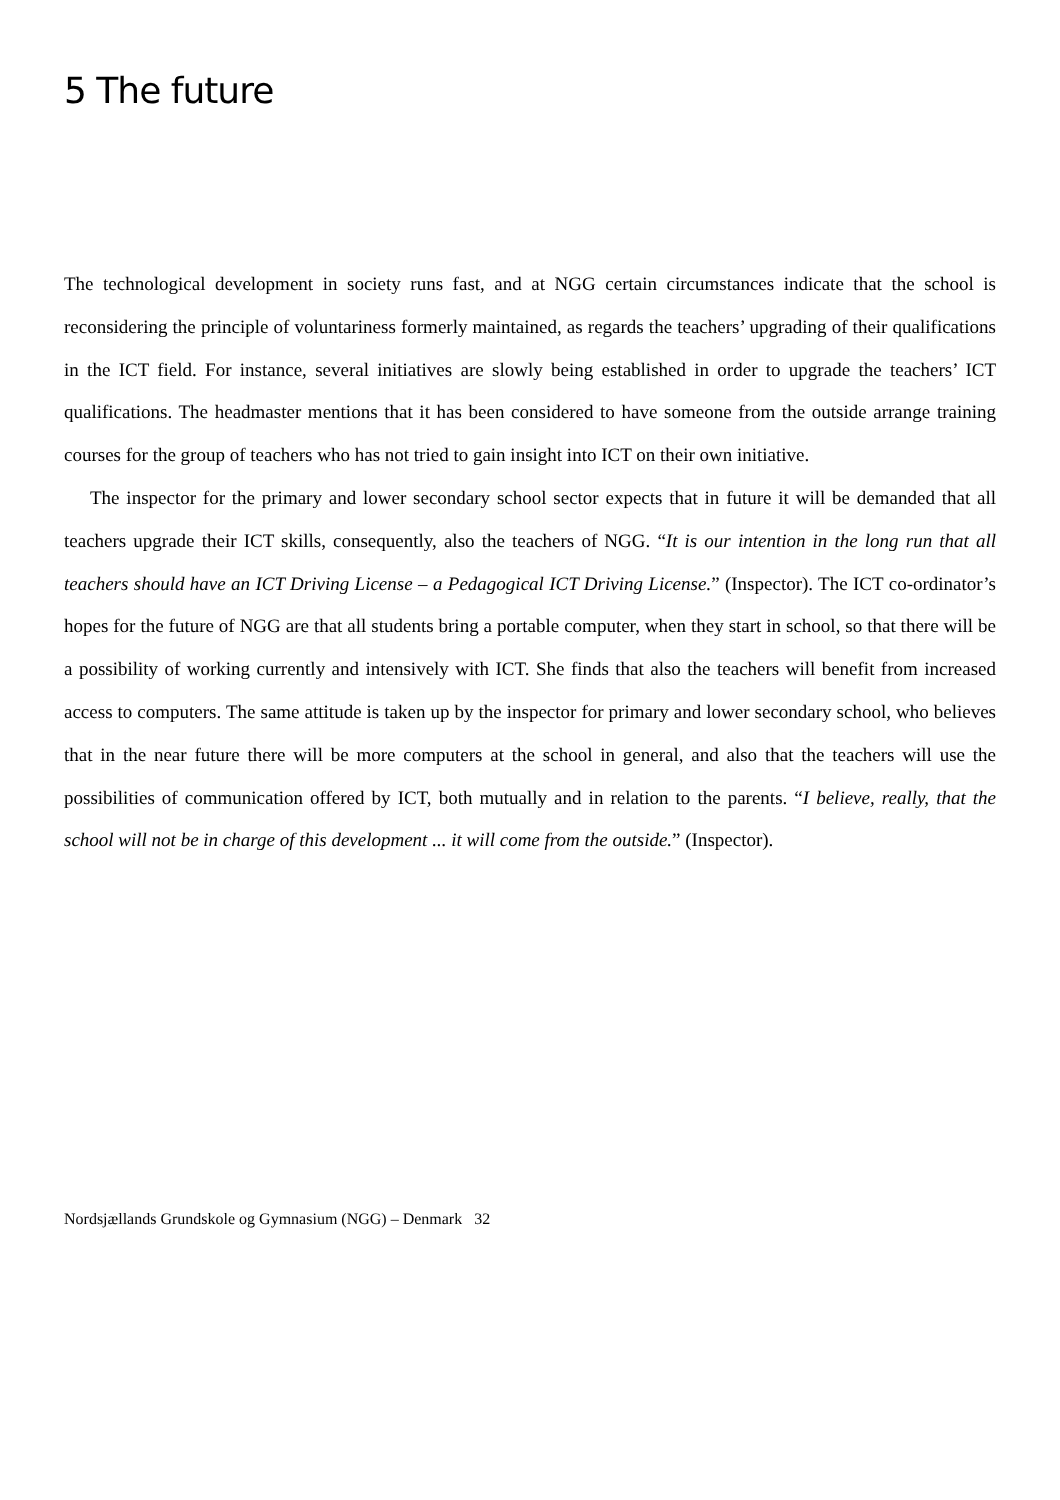5 The future
The technological development in society runs fast, and at NGG certain circumstances indicate that the school is reconsidering the principle of voluntariness formerly maintained, as regards the teachers’ upgrading of their qualifications in the ICT field. For instance, several initiatives are slowly being established in order to upgrade the teachers’ ICT qualifications. The headmaster mentions that it has been considered to have someone from the outside arrange training courses for the group of teachers who has not tried to gain insight into ICT on their own initiative.
The inspector for the primary and lower secondary school sector expects that in future it will be demanded that all teachers upgrade their ICT skills, consequently, also the teachers of NGG. “It is our intention in the long run that all teachers should have an ICT Driving License – a Pedagogical ICT Driving License.” (Inspector). The ICT co-ordinator’s hopes for the future of NGG are that all students bring a portable computer, when they start in school, so that there will be a possibility of working currently and intensively with ICT. She finds that also the teachers will benefit from increased access to computers. The same attitude is taken up by the inspector for primary and lower secondary school, who believes that in the near future there will be more computers at the school in general, and also that the teachers will use the possibilities of communication offered by ICT, both mutually and in relation to the parents. “I believe, really, that the school will not be in charge of this development ... it will come from the outside.” (Inspector).
Nordsjællands Grundskole og Gymnasium (NGG) – Denmark 32